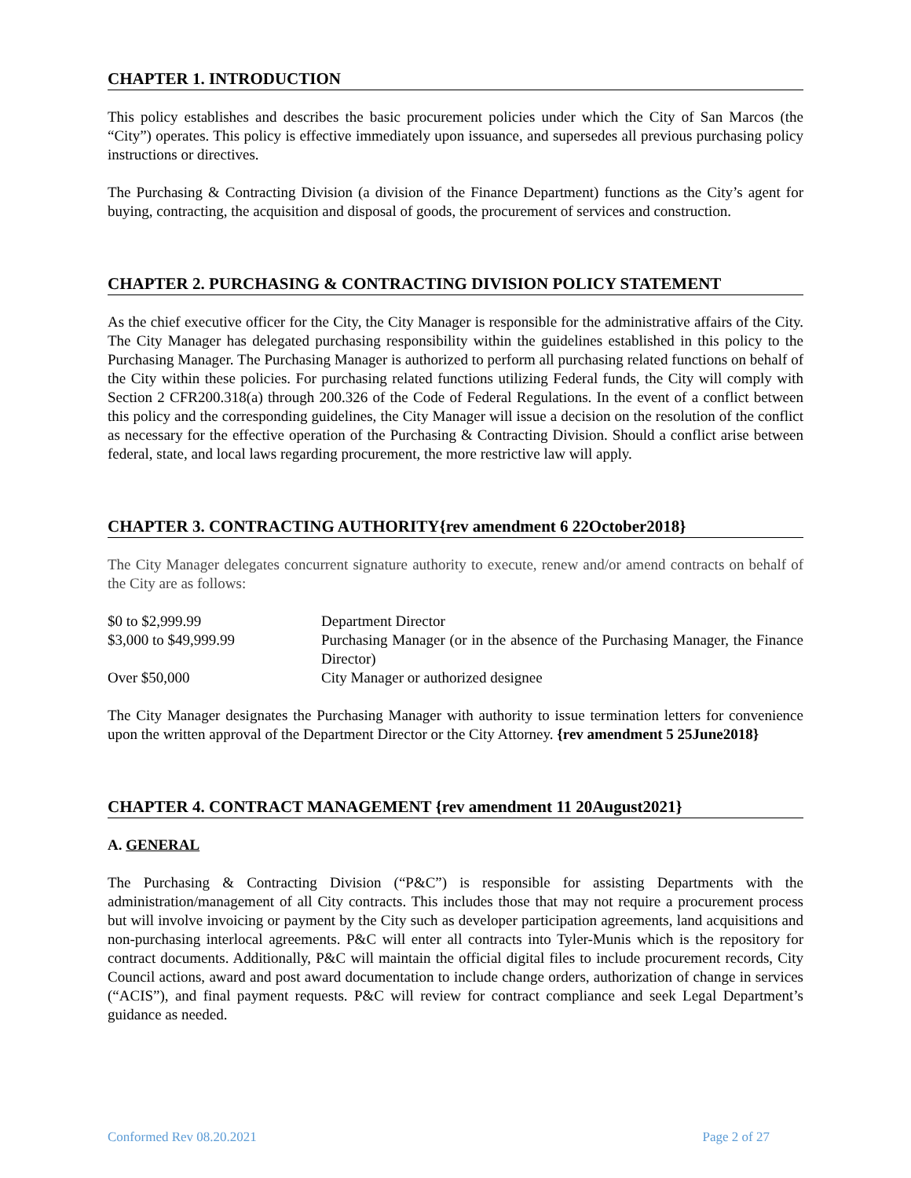CHAPTER 1. INTRODUCTION
This policy establishes and describes the basic procurement policies under which the City of San Marcos (the “City”) operates. This policy is effective immediately upon issuance, and supersedes all previous purchasing policy instructions or directives.
The Purchasing & Contracting Division (a division of the Finance Department) functions as the City’s agent for buying, contracting, the acquisition and disposal of goods, the procurement of services and construction.
CHAPTER 2. PURCHASING & CONTRACTING DIVISION POLICY STATEMENT
As the chief executive officer for the City, the City Manager is responsible for the administrative affairs of the City. The City Manager has delegated purchasing responsibility within the guidelines established in this policy to the Purchasing Manager. The Purchasing Manager is authorized to perform all purchasing related functions on behalf of the City within these policies. For purchasing related functions utilizing Federal funds, the City will comply with Section 2 CFR200.318(a) through 200.326 of the Code of Federal Regulations. In the event of a conflict between this policy and the corresponding guidelines, the City Manager will issue a decision on the resolution of the conflict as necessary for the effective operation of the Purchasing & Contracting Division. Should a conflict arise between federal, state, and local laws regarding procurement, the more restrictive law will apply.
CHAPTER 3. CONTRACTING AUTHORITY{rev amendment 6 22October2018}
The City Manager delegates concurrent signature authority to execute, renew and/or amend contracts on behalf of the City are as follows:
| $0 to $2,999.99 | Department Director |
| $3,000 to $49,999.99 | Purchasing Manager (or in the absence of the Purchasing Manager, the Finance Director) |
| Over $50,000 | City Manager or authorized designee |
The City Manager designates the Purchasing Manager with authority to issue termination letters for convenience upon the written approval of the Department Director or the City Attorney. {rev amendment 5 25June2018}
CHAPTER 4. CONTRACT MANAGEMENT {rev amendment 11 20August2021}
A. GENERAL
The Purchasing & Contracting Division (“P&C”) is responsible for assisting Departments with the administration/management of all City contracts. This includes those that may not require a procurement process but will involve invoicing or payment by the City such as developer participation agreements, land acquisitions and non-purchasing interlocal agreements. P&C will enter all contracts into Tyler-Munis which is the repository for contract documents. Additionally, P&C will maintain the official digital files to include procurement records, City Council actions, award and post award documentation to include change orders, authorization of change in services (“ACIS”), and final payment requests. P&C will review for contract compliance and seek Legal Department’s guidance as needed.
Conformed Rev 08.20.2021 Page 2 of 27